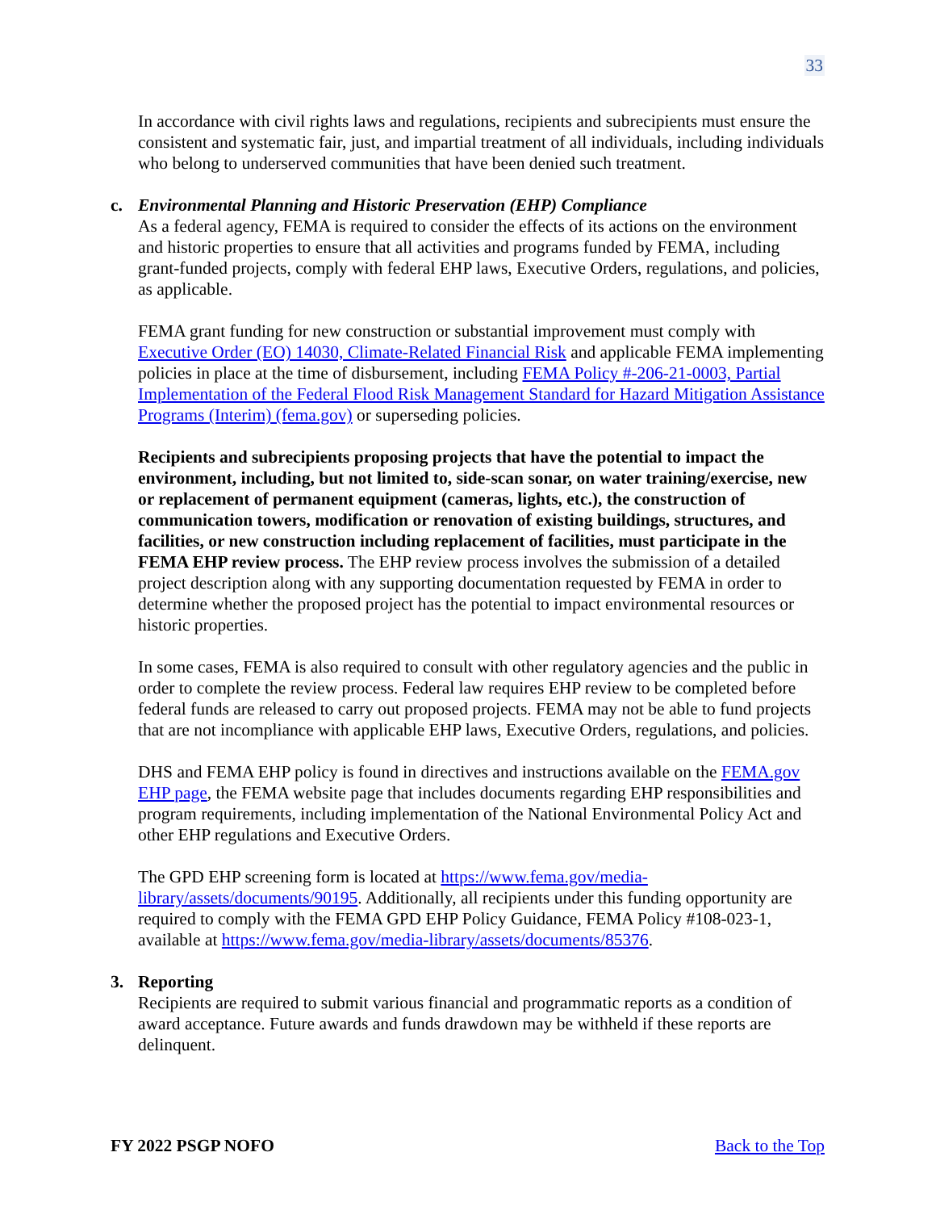33
In accordance with civil rights laws and regulations, recipients and subrecipients must ensure the consistent and systematic fair, just, and impartial treatment of all individuals, including individuals who belong to underserved communities that have been denied such treatment.
c. Environmental Planning and Historic Preservation (EHP) Compliance
As a federal agency, FEMA is required to consider the effects of its actions on the environment and historic properties to ensure that all activities and programs funded by FEMA, including grant-funded projects, comply with federal EHP laws, Executive Orders, regulations, and policies, as applicable.
FEMA grant funding for new construction or substantial improvement must comply with Executive Order (EO) 14030, Climate-Related Financial Risk and applicable FEMA implementing policies in place at the time of disbursement, including FEMA Policy #-206-21-0003, Partial Implementation of the Federal Flood Risk Management Standard for Hazard Mitigation Assistance Programs (Interim) (fema.gov) or superseding policies.
Recipients and subrecipients proposing projects that have the potential to impact the environment, including, but not limited to, side-scan sonar, on water training/exercise, new or replacement of permanent equipment (cameras, lights, etc.), the construction of communication towers, modification or renovation of existing buildings, structures, and facilities, or new construction including replacement of facilities, must participate in the FEMA EHP review process. The EHP review process involves the submission of a detailed project description along with any supporting documentation requested by FEMA in order to determine whether the proposed project has the potential to impact environmental resources or historic properties.
In some cases, FEMA is also required to consult with other regulatory agencies and the public in order to complete the review process. Federal law requires EHP review to be completed before federal funds are released to carry out proposed projects. FEMA may not be able to fund projects that are not incompliance with applicable EHP laws, Executive Orders, regulations, and policies.
DHS and FEMA EHP policy is found in directives and instructions available on the FEMA.gov EHP page, the FEMA website page that includes documents regarding EHP responsibilities and program requirements, including implementation of the National Environmental Policy Act and other EHP regulations and Executive Orders.
The GPD EHP screening form is located at https://www.fema.gov/media-library/assets/documents/90195. Additionally, all recipients under this funding opportunity are required to comply with the FEMA GPD EHP Policy Guidance, FEMA Policy #108-023-1, available at https://www.fema.gov/media-library/assets/documents/85376.
3. Reporting
Recipients are required to submit various financial and programmatic reports as a condition of award acceptance. Future awards and funds drawdown may be withheld if these reports are delinquent.
FY 2022 PSGP NOFO Back to the Top